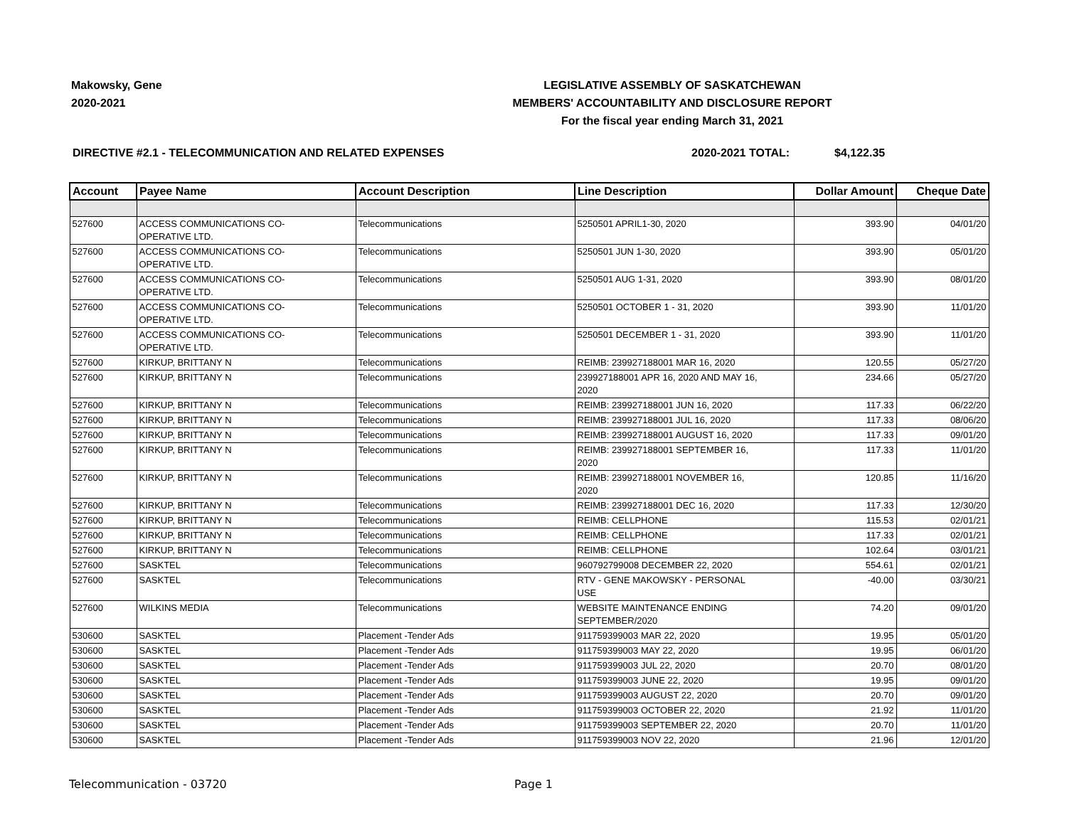Makowsky, Gene
2020-2021
LEGISLATIVE ASSEMBLY OF SASKATCHEWAN
MEMBERS' ACCOUNTABILITY AND DISCLOSURE REPORT
For the fiscal year ending March 31, 2021
DIRECTIVE #2.1 - TELECOMMUNICATION AND RELATED EXPENSES
2020-2021 TOTAL: $4,122.35
| Account | Payee Name | Account Description | Line Description | Dollar Amount | Cheque Date |
| --- | --- | --- | --- | --- | --- |
| 527600 | ACCESS COMMUNICATIONS CO- OPERATIVE LTD. | Telecommunications | 5250501 APRIL1-30, 2020 | 393.90 | 04/01/20 |
| 527600 | ACCESS COMMUNICATIONS CO- OPERATIVE LTD. | Telecommunications | 5250501 JUN 1-30, 2020 | 393.90 | 05/01/20 |
| 527600 | ACCESS COMMUNICATIONS CO- OPERATIVE LTD. | Telecommunications | 5250501 AUG 1-31, 2020 | 393.90 | 08/01/20 |
| 527600 | ACCESS COMMUNICATIONS CO- OPERATIVE LTD. | Telecommunications | 5250501 OCTOBER 1 - 31, 2020 | 393.90 | 11/01/20 |
| 527600 | ACCESS COMMUNICATIONS CO- OPERATIVE LTD. | Telecommunications | 5250501 DECEMBER 1 - 31, 2020 | 393.90 | 11/01/20 |
| 527600 | KIRKUP, BRITTANY N | Telecommunications | REIMB: 239927188001 MAR 16, 2020 | 120.55 | 05/27/20 |
| 527600 | KIRKUP, BRITTANY N | Telecommunications | 239927188001 APR 16, 2020 AND MAY 16, 2020 | 234.66 | 05/27/20 |
| 527600 | KIRKUP, BRITTANY N | Telecommunications | REIMB: 239927188001 JUN 16, 2020 | 117.33 | 06/22/20 |
| 527600 | KIRKUP, BRITTANY N | Telecommunications | REIMB: 239927188001 JUL 16, 2020 | 117.33 | 08/06/20 |
| 527600 | KIRKUP, BRITTANY N | Telecommunications | REIMB: 239927188001 AUGUST 16, 2020 | 117.33 | 09/01/20 |
| 527600 | KIRKUP, BRITTANY N | Telecommunications | REIMB: 239927188001 SEPTEMBER 16, 2020 | 117.33 | 11/01/20 |
| 527600 | KIRKUP, BRITTANY N | Telecommunications | REIMB: 239927188001 NOVEMBER 16, 2020 | 120.85 | 11/16/20 |
| 527600 | KIRKUP, BRITTANY N | Telecommunications | REIMB: 239927188001 DEC 16, 2020 | 117.33 | 12/30/20 |
| 527600 | KIRKUP, BRITTANY N | Telecommunications | REIMB: CELLPHONE | 115.53 | 02/01/21 |
| 527600 | KIRKUP, BRITTANY N | Telecommunications | REIMB: CELLPHONE | 117.33 | 02/01/21 |
| 527600 | KIRKUP, BRITTANY N | Telecommunications | REIMB: CELLPHONE | 102.64 | 03/01/21 |
| 527600 | SASKTEL | Telecommunications | 960792799008 DECEMBER 22, 2020 | 554.61 | 02/01/21 |
| 527600 | SASKTEL | Telecommunications | RTV - GENE MAKOWSKY - PERSONAL USE | -40.00 | 03/30/21 |
| 527600 | WILKINS MEDIA | Telecommunications | WEBSITE MAINTENANCE ENDING SEPTEMBER/2020 | 74.20 | 09/01/20 |
| 530600 | SASKTEL | Placement -Tender Ads | 911759399003 MAR 22, 2020 | 19.95 | 05/01/20 |
| 530600 | SASKTEL | Placement -Tender Ads | 911759399003 MAY 22, 2020 | 19.95 | 06/01/20 |
| 530600 | SASKTEL | Placement -Tender Ads | 911759399003 JUL 22, 2020 | 20.70 | 08/01/20 |
| 530600 | SASKTEL | Placement -Tender Ads | 911759399003 JUNE 22, 2020 | 19.95 | 09/01/20 |
| 530600 | SASKTEL | Placement -Tender Ads | 911759399003 AUGUST 22, 2020 | 20.70 | 09/01/20 |
| 530600 | SASKTEL | Placement -Tender Ads | 911759399003 OCTOBER 22, 2020 | 21.92 | 11/01/20 |
| 530600 | SASKTEL | Placement -Tender Ads | 911759399003 SEPTEMBER 22, 2020 | 20.70 | 11/01/20 |
| 530600 | SASKTEL | Placement -Tender Ads | 911759399003 NOV 22, 2020 | 21.96 | 12/01/20 |
Telecommunication - 03720 Page 1